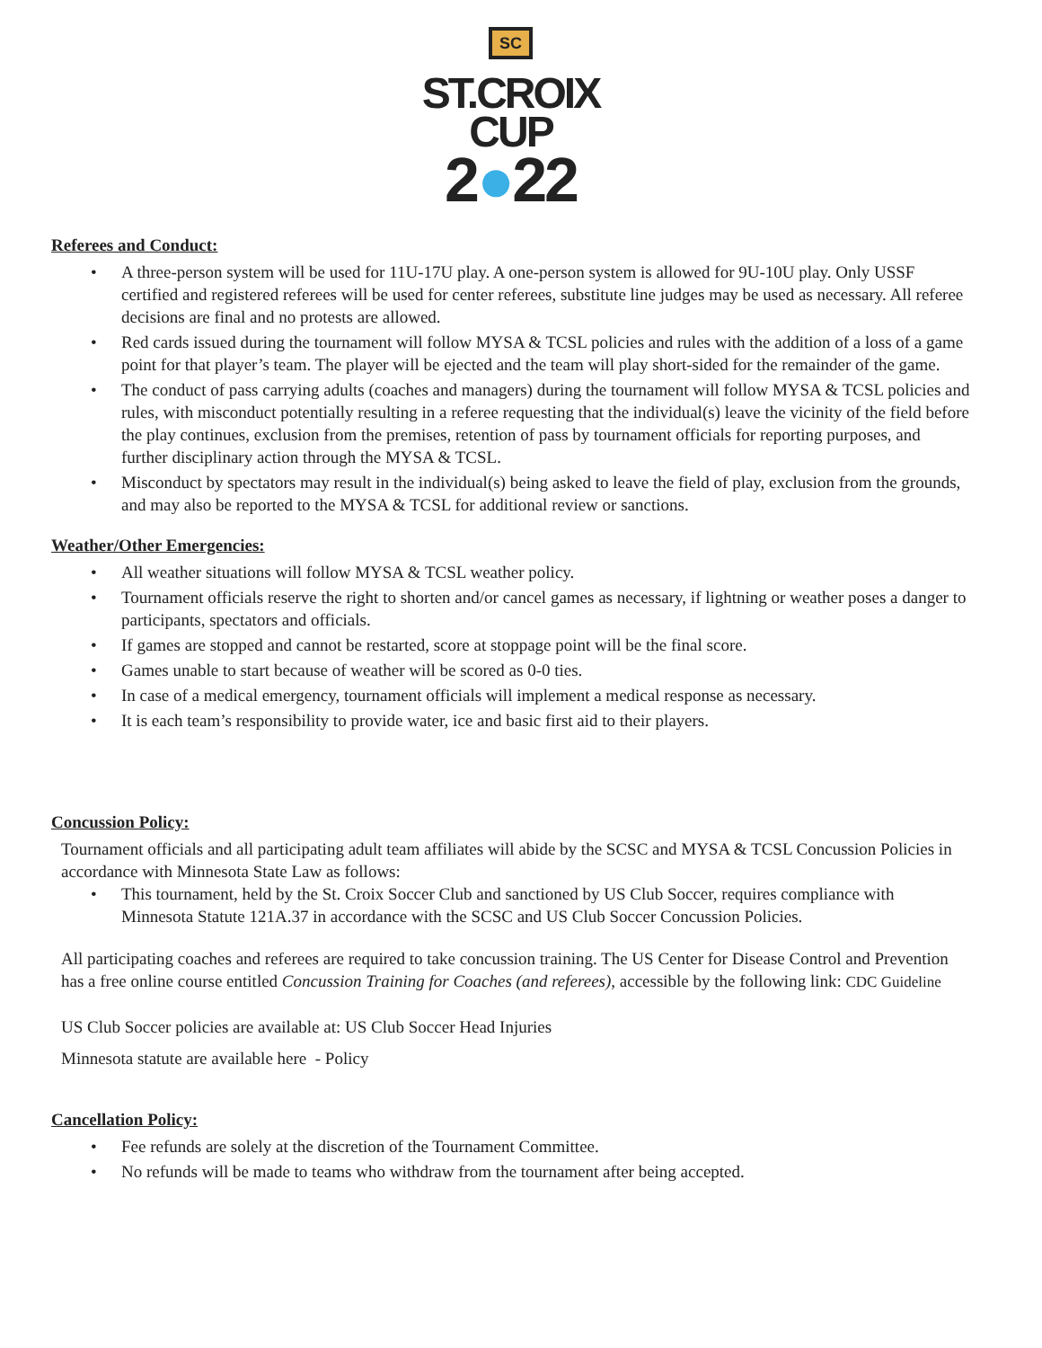SC
ST.CROIX
CUP
2●22
Referees and Conduct:
• A three-person system will be used for 11U-17U play. A one-person system is allowed for 9U-10U play. Only USSF certified and registered referees will be used for center referees, substitute line judges may be used as necessary. All referee decisions are final and no protests are allowed.
• Red cards issued during the tournament will follow MYSA & TCSL policies and rules with the addition of a loss of a game point for that player’s team. The player will be ejected and the team will play short-sided for the remainder of the game.
• The conduct of pass carrying adults (coaches and managers) during the tournament will follow MYSA & TCSL policies and rules, with misconduct potentially resulting in a referee requesting that the individual(s) leave the vicinity of the field before the play continues, exclusion from the premises, retention of pass by tournament officials for reporting purposes, and further disciplinary action through the MYSA & TCSL.
• Misconduct by spectators may result in the individual(s) being asked to leave the field of play, exclusion from the grounds, and may also be reported to the MYSA & TCSL for additional review or sanctions.
Weather/Other Emergencies:
• All weather situations will follow MYSA & TCSL weather policy.
• Tournament officials reserve the right to shorten and/or cancel games as necessary, if lightning or weather poses a danger to participants, spectators and officials.
• If games are stopped and cannot be restarted, score at stoppage point will be the final score.
• Games unable to start because of weather will be scored as 0-0 ties.
• In case of a medical emergency, tournament officials will implement a medical response as necessary.
• It is each team’s responsibility to provide water, ice and basic first aid to their players.
Concussion Policy:
Tournament officials and all participating adult team affiliates will abide by the SCSC and MYSA & TCSL Concussion Policies in accordance with Minnesota State Law as follows:
• This tournament, held by the St. Croix Soccer Club and sanctioned by US Club Soccer, requires compliance with Minnesota Statute 121A.37 in accordance with the SCSC and US Club Soccer Concussion Policies.
All participating coaches and referees are required to take concussion training. The US Center for Disease Control and Prevention has a free online course entitled Concussion Training for Coaches (and referees), accessible by the following link: CDC Guideline
US Club Soccer policies are available at: US Club Soccer Head Injuries
Minnesota statute are available here - Policy
Cancellation Policy:
• Fee refunds are solely at the discretion of the Tournament Committee.
• No refunds will be made to teams who withdraw from the tournament after being accepted.